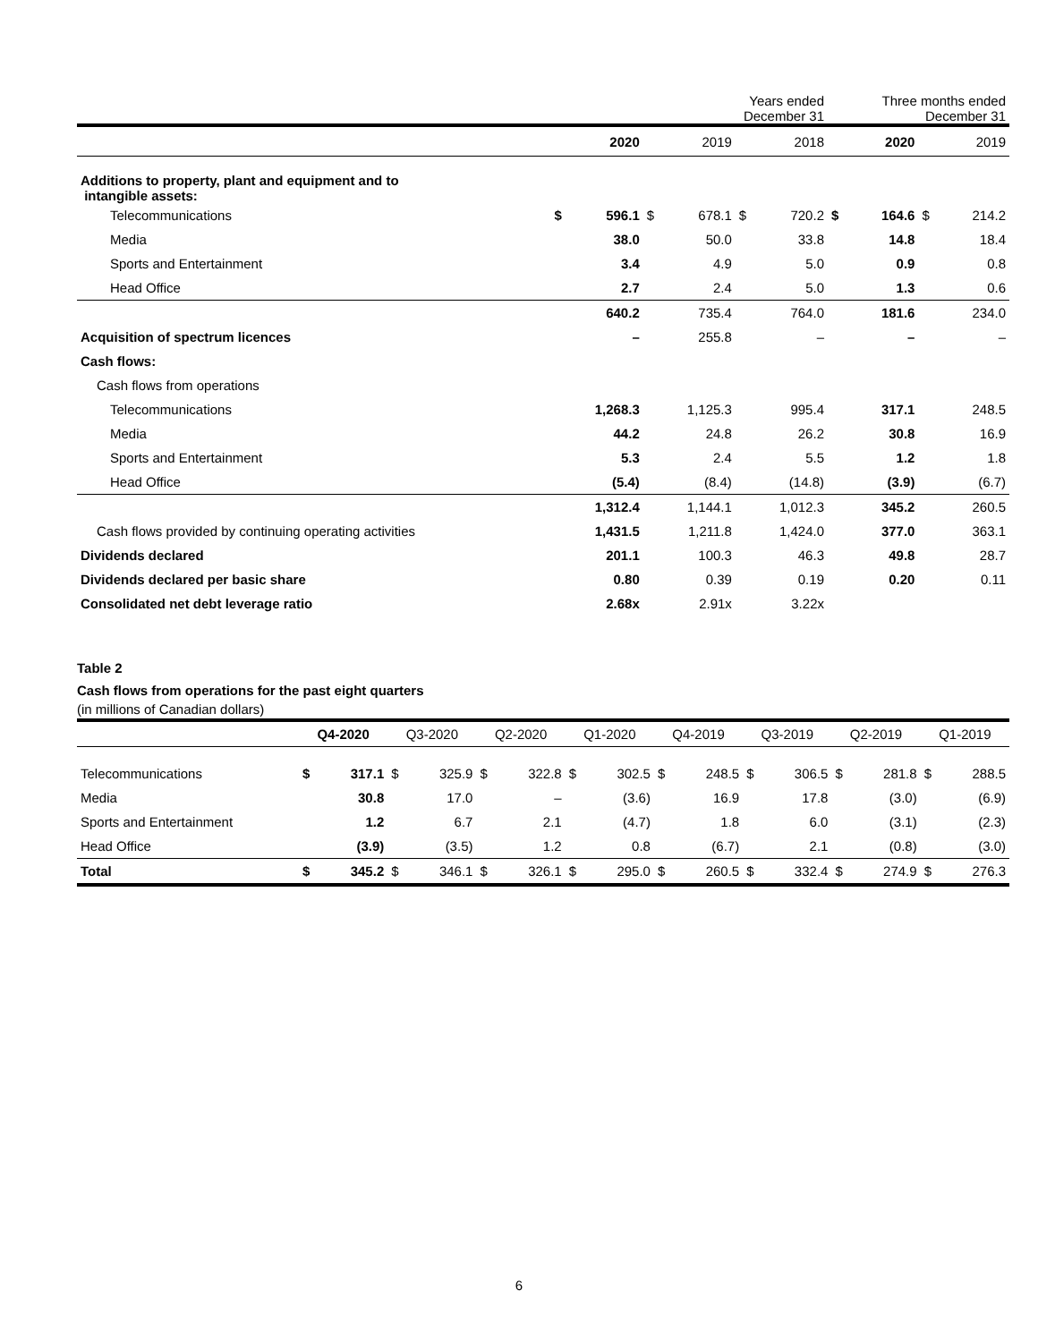| | Years ended December 31 | | | | | | Three months ended December 31 | | | |
| --- | --- | --- | --- | --- | --- | --- | --- | --- | --- | --- |
| | | 2020 | | 2019 | | 2018 | | 2020 | | 2019 |
| Additions to property, plant and equipment and to intangible assets: | | | | | | | | | | |
| Telecommunications | $ | 596.1 | $ | 678.1 | $ | 720.2 | $ | 164.6 | $ | 214.2 |
| Media | | 38.0 | | 50.0 | | 33.8 | | 14.8 | | 18.4 |
| Sports and Entertainment | | 3.4 | | 4.9 | | 5.0 | | 0.9 | | 0.8 |
| Head Office | | 2.7 | | 2.4 | | 5.0 | | 1.3 | | 0.6 |
| | | 640.2 | | 735.4 | | 764.0 | | 181.6 | | 234.0 |
| Acquisition of spectrum licences | | – | | 255.8 | | – | | – | | – |
| Cash flows: | | | | | | | | | | |
| Cash flows from operations | | | | | | | | | | |
| Telecommunications | | 1,268.3 | | 1,125.3 | | 995.4 | | 317.1 | | 248.5 |
| Media | | 44.2 | | 24.8 | | 26.2 | | 30.8 | | 16.9 |
| Sports and Entertainment | | 5.3 | | 2.4 | | 5.5 | | 1.2 | | 1.8 |
| Head Office | | (5.4) | | (8.4) | | (14.8) | | (3.9) | | (6.7) |
| | | 1,312.4 | | 1,144.1 | | 1,012.3 | | 345.2 | | 260.5 |
| Cash flows provided by continuing operating activities | | 1,431.5 | | 1,211.8 | | 1,424.0 | | 377.0 | | 363.1 |
| Dividends declared | | 201.1 | | 100.3 | | 46.3 | | 49.8 | | 28.7 |
| Dividends declared per basic share | | 0.80 | | 0.39 | | 0.19 | | 0.20 | | 0.11 |
| Consolidated net debt leverage ratio | | 2.68x | | 2.91x | | 3.22x | | | | |
Table 2
Cash flows from operations for the past eight quarters
(in millions of Canadian dollars)
| | Q4-2020 | | Q3-2020 | | Q2-2020 | | Q1-2020 | | Q4-2019 | | Q3-2019 | | Q2-2019 | | Q1-2019 | |
| --- | --- | --- | --- | --- | --- | --- | --- | --- | --- | --- | --- | --- | --- | --- | --- | --- |
| Telecommunications | $ | 317.1 | $ | 325.9 | $ | 322.8 | $ | 302.5 | $ | 248.5 | $ | 306.5 | $ | 281.8 | $ | 288.5 |
| Media | | 30.8 | | 17.0 | | – | | (3.6) | | 16.9 | | 17.8 | | (3.0) | | (6.9) |
| Sports and Entertainment | | 1.2 | | 6.7 | | 2.1 | | (4.7) | | 1.8 | | 6.0 | | (3.1) | | (2.3) |
| Head Office | | (3.9) | | (3.5) | | 1.2 | | 0.8 | | (6.7) | | 2.1 | | (0.8) | | (3.0) |
| Total | $ | 345.2 | $ | 346.1 | $ | 326.1 | $ | 295.0 | $ | 260.5 | $ | 332.4 | $ | 274.9 | $ | 276.3 |
6